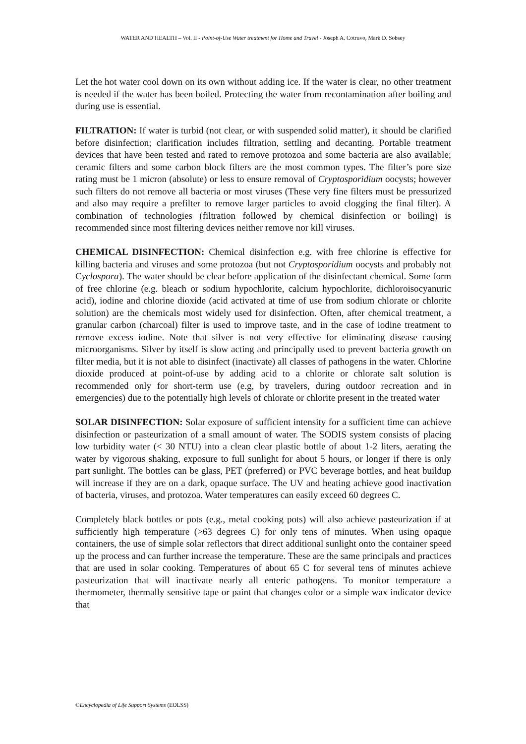WATER AND HEALTH – Vol. II - Point-of-Use Water treatment for Home and Travel - Joseph A. Cotruvo, Mark D. Sobsey
Let the hot water cool down on its own without adding ice. If the water is clear, no other treatment is needed if the water has been boiled. Protecting the water from recontamination after boiling and during use is essential.
FILTRATION: If water is turbid (not clear, or with suspended solid matter), it should be clarified before disinfection; clarification includes filtration, settling and decanting. Portable treatment devices that have been tested and rated to remove protozoa and some bacteria are also available; ceramic filters and some carbon block filters are the most common types. The filter’s pore size rating must be 1 micron (absolute) or less to ensure removal of Cryptosporidium oocysts; however such filters do not remove all bacteria or most viruses (These very fine filters must be pressurized and also may require a prefilter to remove larger particles to avoid clogging the final filter). A combination of technologies (filtration followed by chemical disinfection or boiling) is recommended since most filtering devices neither remove nor kill viruses.
CHEMICAL DISINFECTION: Chemical disinfection e.g. with free chlorine is effective for killing bacteria and viruses and some protozoa (but not Cryptosporidium oocysts and probably not Cyclospora). The water should be clear before application of the disinfectant chemical. Some form of free chlorine (e.g. bleach or sodium hypochlorite, calcium hypochlorite, dichloroisocyanuric acid), iodine and chlorine dioxide (acid activated at time of use from sodium chlorate or chlorite solution) are the chemicals most widely used for disinfection. Often, after chemical treatment, a granular carbon (charcoal) filter is used to improve taste, and in the case of iodine treatment to remove excess iodine. Note that silver is not very effective for eliminating disease causing microorganisms. Silver by itself is slow acting and principally used to prevent bacteria growth on filter media, but it is not able to disinfect (inactivate) all classes of pathogens in the water. Chlorine dioxide produced at point-of-use by adding acid to a chlorite or chlorate salt solution is recommended only for short-term use (e.g, by travelers, during outdoor recreation and in emergencies) due to the potentially high levels of chlorate or chlorite present in the treated water
SOLAR DISINFECTION: Solar exposure of sufficient intensity for a sufficient time can achieve disinfection or pasteurization of a small amount of water. The SODIS system consists of placing low turbidity water (< 30 NTU) into a clean clear plastic bottle of about 1-2 liters, aerating the water by vigorous shaking, exposure to full sunlight for about 5 hours, or longer if there is only part sunlight. The bottles can be glass, PET (preferred) or PVC beverage bottles, and heat buildup will increase if they are on a dark, opaque surface. The UV and heating achieve good inactivation of bacteria, viruses, and protozoa. Water temperatures can easily exceed 60 degrees C.
Completely black bottles or pots (e.g., metal cooking pots) will also achieve pasteurization if at sufficiently high temperature (>63 degrees C) for only tens of minutes. When using opaque containers, the use of simple solar reflectors that direct additional sunlight onto the container speed up the process and can further increase the temperature. These are the same principals and practices that are used in solar cooking. Temperatures of about 65 C for several tens of minutes achieve pasteurization that will inactivate nearly all enteric pathogens. To monitor temperature a thermometer, thermally sensitive tape or paint that changes color or a simple wax indicator device that
©Encyclopedia of Life Support Systems (EOLSS)